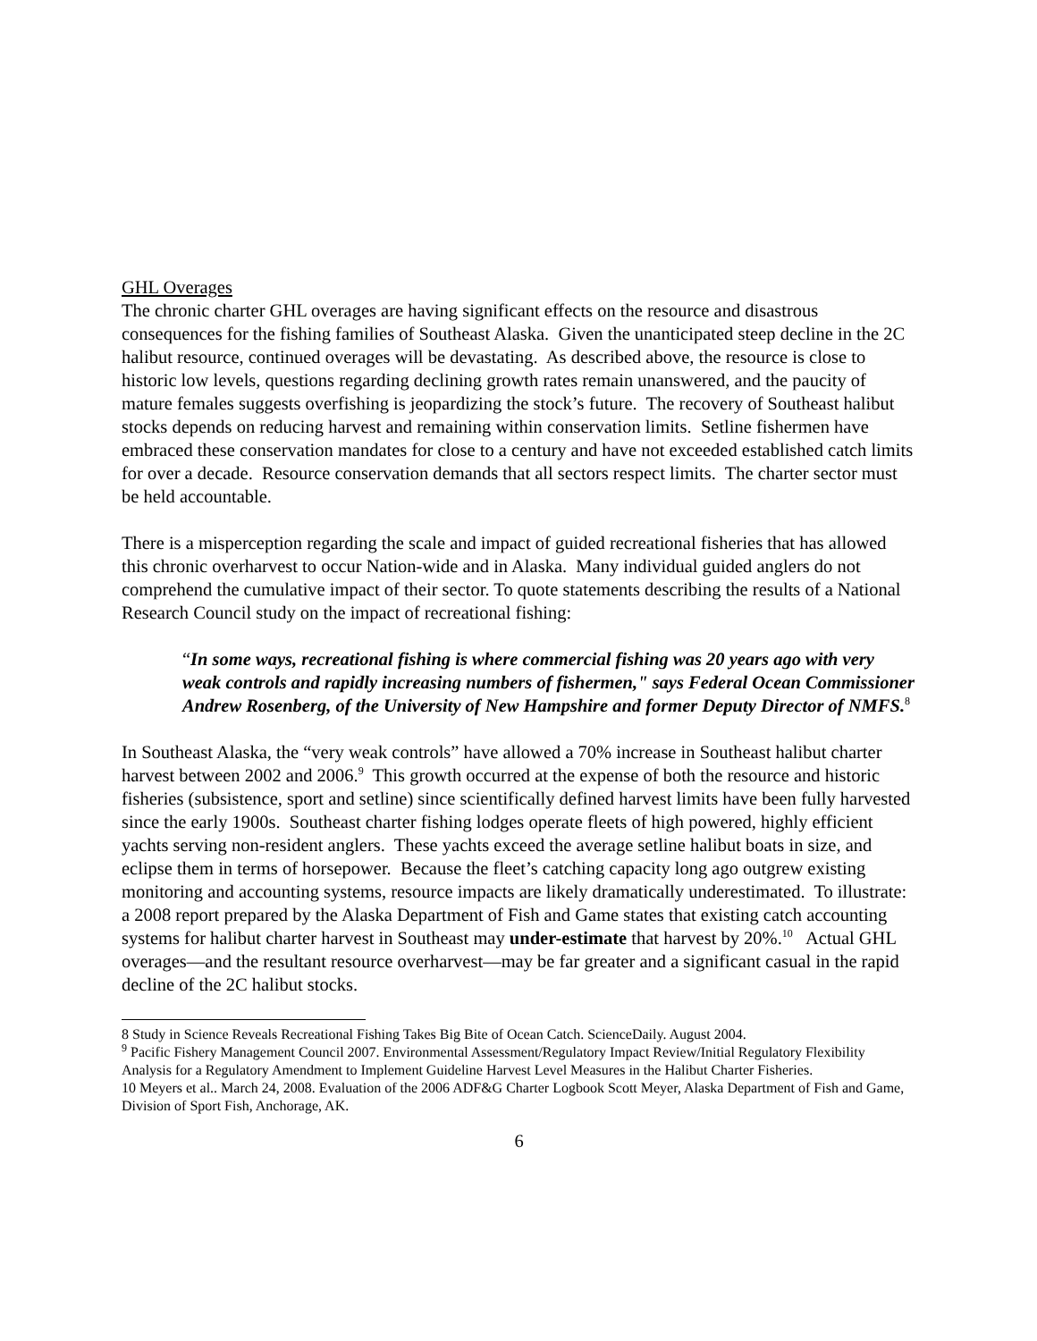GHL Overages
The chronic charter GHL overages are having significant effects on the resource and disastrous consequences for the fishing families of Southeast Alaska. Given the unanticipated steep decline in the 2C halibut resource, continued overages will be devastating. As described above, the resource is close to historic low levels, questions regarding declining growth rates remain unanswered, and the paucity of mature females suggests overfishing is jeopardizing the stock’s future. The recovery of Southeast halibut stocks depends on reducing harvest and remaining within conservation limits. Setline fishermen have embraced these conservation mandates for close to a century and have not exceeded established catch limits for over a decade. Resource conservation demands that all sectors respect limits. The charter sector must be held accountable.
There is a misperception regarding the scale and impact of guided recreational fisheries that has allowed this chronic overharvest to occur Nation-wide and in Alaska. Many individual guided anglers do not comprehend the cumulative impact of their sector. To quote statements describing the results of a National Research Council study on the impact of recreational fishing:
“In some ways, recreational fishing is where commercial fishing was 20 years ago with very weak controls and rapidly increasing numbers of fishermen," says Federal Ocean Commissioner Andrew Rosenberg, of the University of New Hampshire and former Deputy Director of NMFS.<sup>8</sup>
In Southeast Alaska, the “very weak controls” have allowed a 70% increase in Southeast halibut charter harvest between 2002 and 2006.<sup>9</sup> This growth occurred at the expense of both the resource and historic fisheries (subsistence, sport and setline) since scientifically defined harvest limits have been fully harvested since the early 1900s. Southeast charter fishing lodges operate fleets of high powered, highly efficient yachts serving non-resident anglers. These yachts exceed the average setline halibut boats in size, and eclipse them in terms of horsepower. Because the fleet’s catching capacity long ago outgrew existing monitoring and accounting systems, resource impacts are likely dramatically underestimated. To illustrate: a 2008 report prepared by the Alaska Department of Fish and Game states that existing catch accounting systems for halibut charter harvest in Southeast may under-estimate that harvest by 20%.<sup>10</sup> Actual GHL overages—and the resultant resource overharvest—may be far greater and a significant casual in the rapid decline of the 2C halibut stocks.
8 Study in Science Reveals Recreational Fishing Takes Big Bite of Ocean Catch. ScienceDaily. August 2004.
<sup>9</sup> Pacific Fishery Management Council 2007. Environmental Assessment/Regulatory Impact Review/Initial Regulatory Flexibility Analysis for a Regulatory Amendment to Implement Guideline Harvest Level Measures in the Halibut Charter Fisheries.
10 Meyers et al.. March 24, 2008. Evaluation of the 2006 ADF&G Charter Logbook Scott Meyer, Alaska Department of Fish and Game, Division of Sport Fish, Anchorage, AK.
6